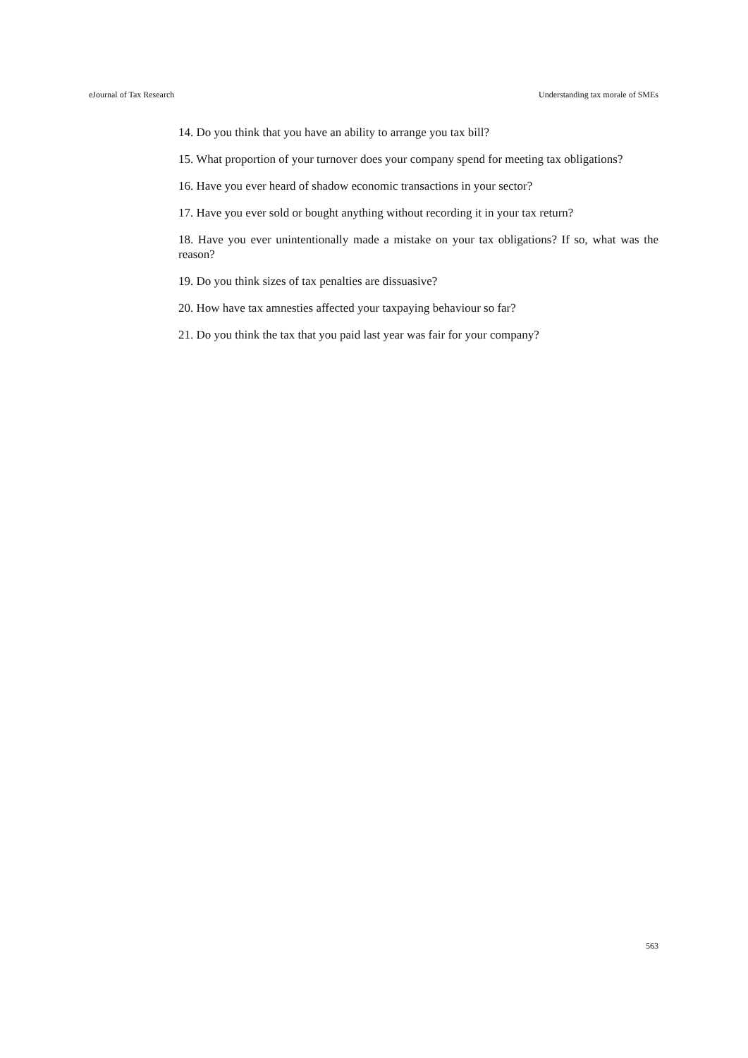eJournal of Tax Research Understanding tax morale of SMEs
14. Do you think that you have an ability to arrange you tax bill?
15. What proportion of your turnover does your company spend for meeting tax obligations?
16. Have you ever heard of shadow economic transactions in your sector?
17. Have you ever sold or bought anything without recording it in your tax return?
18. Have you ever unintentionally made a mistake on your tax obligations? If so, what was the reason?
19. Do you think sizes of tax penalties are dissuasive?
20. How have tax amnesties affected your taxpaying behaviour so far?
21. Do you think the tax that you paid last year was fair for your company?
563